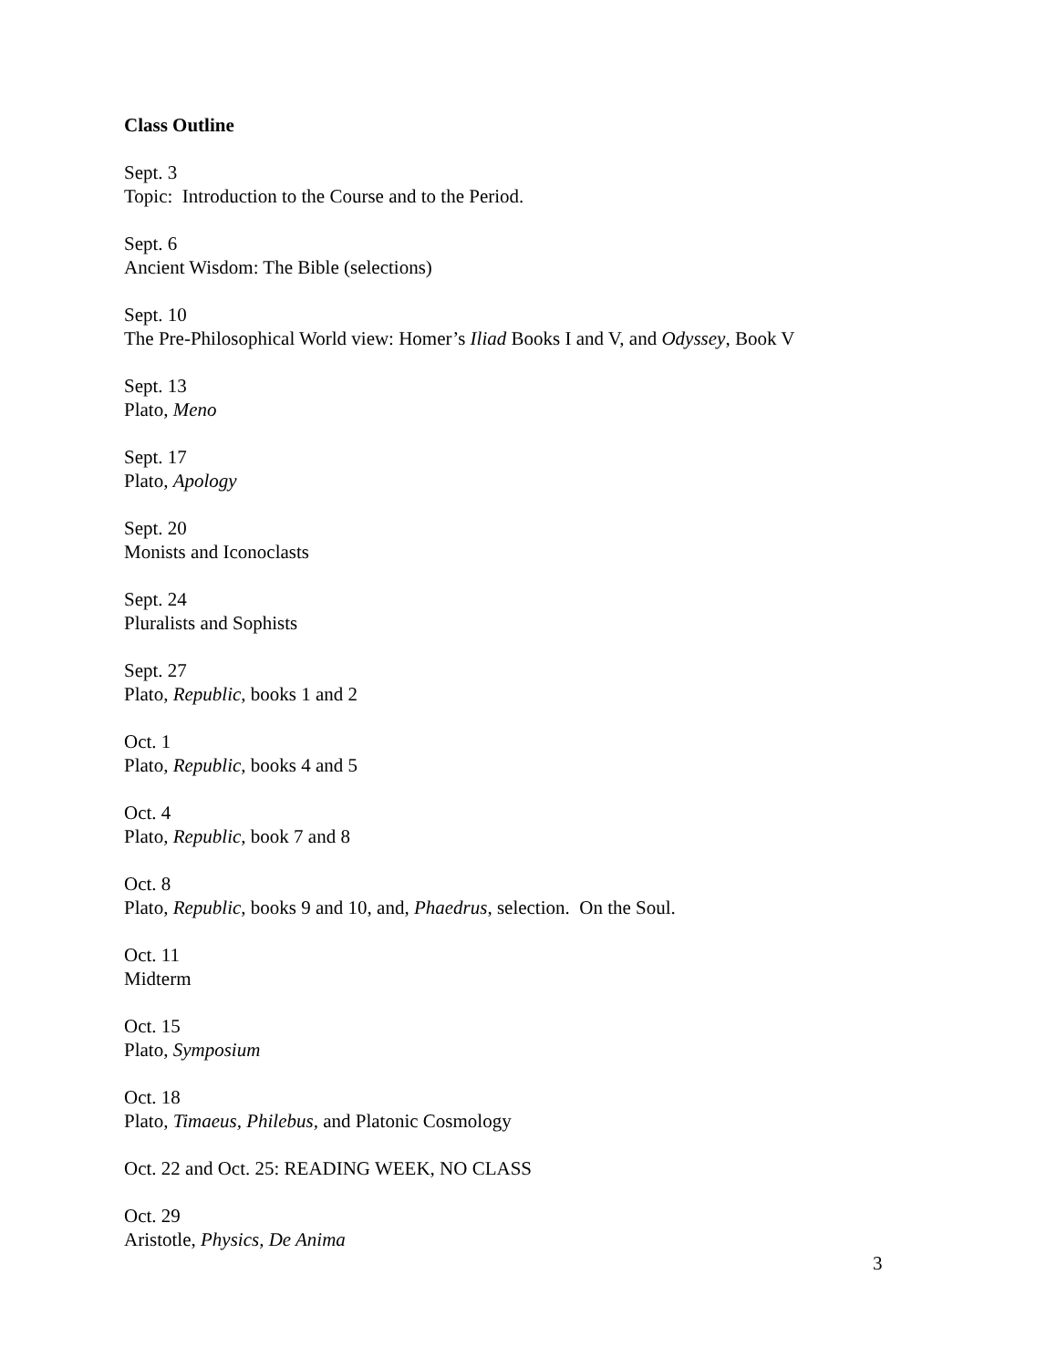Class Outline
Sept. 3
Topic: Introduction to the Course and to the Period.
Sept. 6
Ancient Wisdom: The Bible (selections)
Sept. 10
The Pre-Philosophical World view: Homer’s Iliad Books I and V, and Odyssey, Book V
Sept. 13
Plato, Meno
Sept. 17
Plato, Apology
Sept. 20
Monists and Iconoclasts
Sept. 24
Pluralists and Sophists
Sept. 27
Plato, Republic, books 1 and 2
Oct. 1
Plato, Republic, books 4 and 5
Oct. 4
Plato, Republic, book 7 and 8
Oct. 8
Plato, Republic, books 9 and 10, and, Phaedrus, selection. On the Soul.
Oct. 11
Midterm
Oct. 15
Plato, Symposium
Oct. 18
Plato, Timaeus, Philebus, and Platonic Cosmology
Oct. 22 and Oct. 25: READING WEEK, NO CLASS
Oct. 29
Aristotle, Physics, De Anima
3